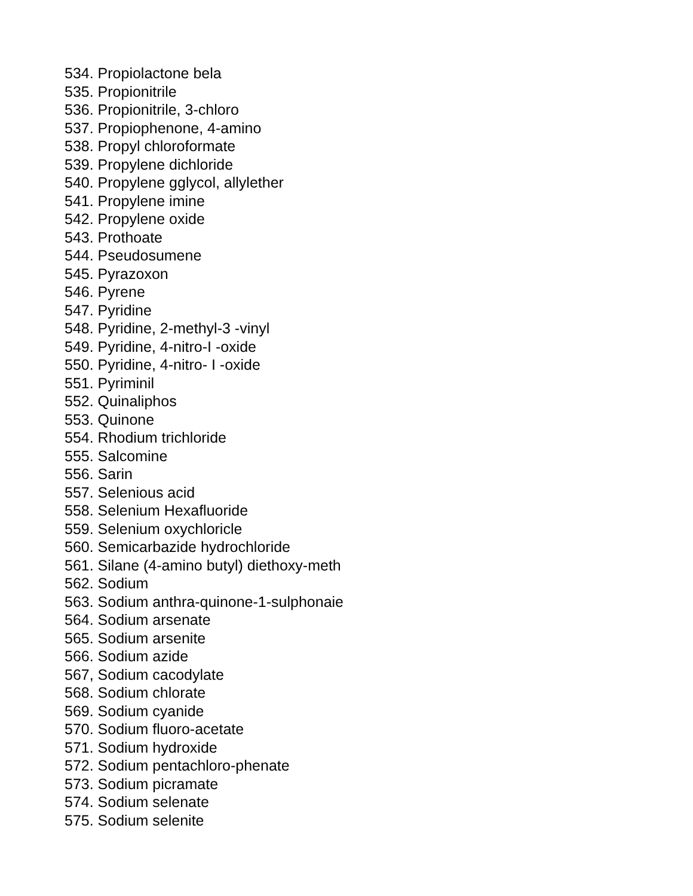534. Propiolactone bela
535. Propionitrile
536. Propionitrile, 3-chloro
537. Propiophenone, 4-amino
538. Propyl chloroformate
539. Propylene dichloride
540. Propylene gglycol, allylether
541. Propylene imine
542. Propylene oxide
543. Prothoate
544. Pseudosumene
545. Pyrazoxon
546. Pyrene
547. Pyridine
548. Pyridine, 2-methyl-3 -vinyl
549. Pyridine, 4-nitro-I -oxide
550. Pyridine, 4-nitro- I -oxide
551. Pyriminil
552. Quinaliphos
553. Quinone
554. Rhodium trichloride
555. Salcomine
556. Sarin
557. Selenious acid
558. Selenium Hexafluoride
559. Selenium oxychloricle
560. Semicarbazide hydrochloride
561. Silane (4-amino butyl) diethoxy-meth
562. Sodium
563. Sodium anthra-quinone-1-sulphonaie
564. Sodium arsenate
565. Sodium arsenite
566. Sodium azide
567, Sodium cacodylate
568. Sodium chlorate
569. Sodium cyanide
570. Sodium fluoro-acetate
571. Sodium hydroxide
572. Sodium pentachloro-phenate
573. Sodium picramate
574. Sodium selenate
575. Sodium selenite